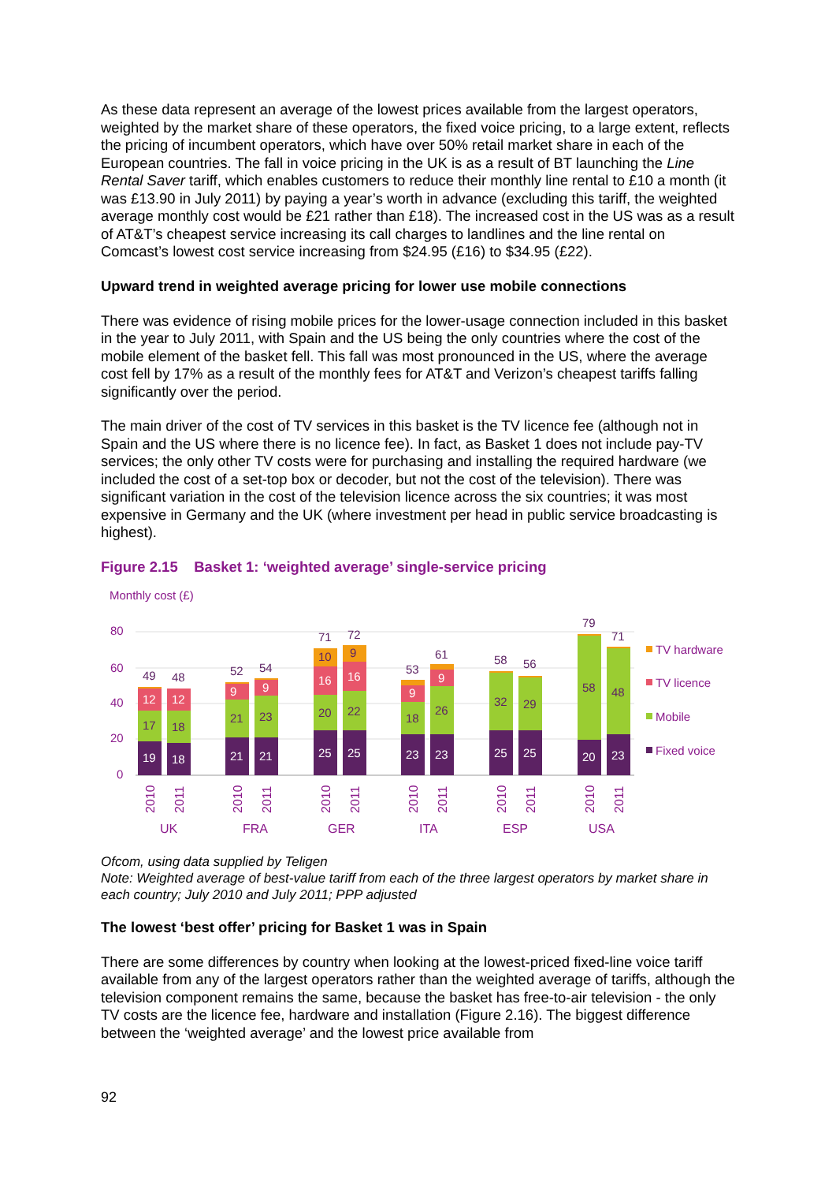As these data represent an average of the lowest prices available from the largest operators, weighted by the market share of these operators, the fixed voice pricing, to a large extent, reflects the pricing of incumbent operators, which have over 50% retail market share in each of the European countries. The fall in voice pricing in the UK is as a result of BT launching the Line Rental Saver tariff, which enables customers to reduce their monthly line rental to £10 a month (it was £13.90 in July 2011) by paying a year’s worth in advance (excluding this tariff, the weighted average monthly cost would be £21 rather than £18). The increased cost in the US was as a result of AT&T’s cheapest service increasing its call charges to landlines and the line rental on Comcast’s lowest cost service increasing from $24.95 (£16) to $34.95 (£22).
Upward trend in weighted average pricing for lower use mobile connections
There was evidence of rising mobile prices for the lower-usage connection included in this basket in the year to July 2011, with Spain and the US being the only countries where the cost of the mobile element of the basket fell. This fall was most pronounced in the US, where the average cost fell by 17% as a result of the monthly fees for AT&T and Verizon’s cheapest tariffs falling significantly over the period.
The main driver of the cost of TV services in this basket is the TV licence fee (although not in Spain and the US where there is no licence fee). In fact, as Basket 1 does not include pay-TV services; the only other TV costs were for purchasing and installing the required hardware (we included the cost of a set-top box or decoder, but not the cost of the television). There was significant variation in the cost of the television licence across the six countries; it was most expensive in Germany and the UK (where investment per head in public service broadcasting is highest).
Figure 2.15 Basket 1: ‘weighted average’ single-service pricing
Monthly cost (£)
80
60
40
20
0
19
18
21
21
25
25
23
23
25
25
20
23
12
12
9
9
16
16
9
9
17
18
21
23
20
22
18
26
32
29
58
48
10
9
49
48
52
54
71
72
53
61
58
56
79
71
2010
2011
2010
2011
2010
2011
2010
2011
2010
2011
2010
2011
UK
FRA
GER
ITA
ESP
USA
TV hardware
TV licence
Mobile
Fixed voice
Ofcom, using data supplied by Teligen
Note: Weighted average of best-value tariff from each of the three largest operators by market share in each country; July 2010 and July 2011; PPP adjusted
The lowest ‘best offer’ pricing for Basket 1 was in Spain
There are some differences by country when looking at the lowest-priced fixed-line voice tariff available from any of the largest operators rather than the weighted average of tariffs, although the television component remains the same, because the basket has free-to-air television - the only TV costs are the licence fee, hardware and installation (Figure 2.16). The biggest difference between the ‘weighted average’ and the lowest price available from
92